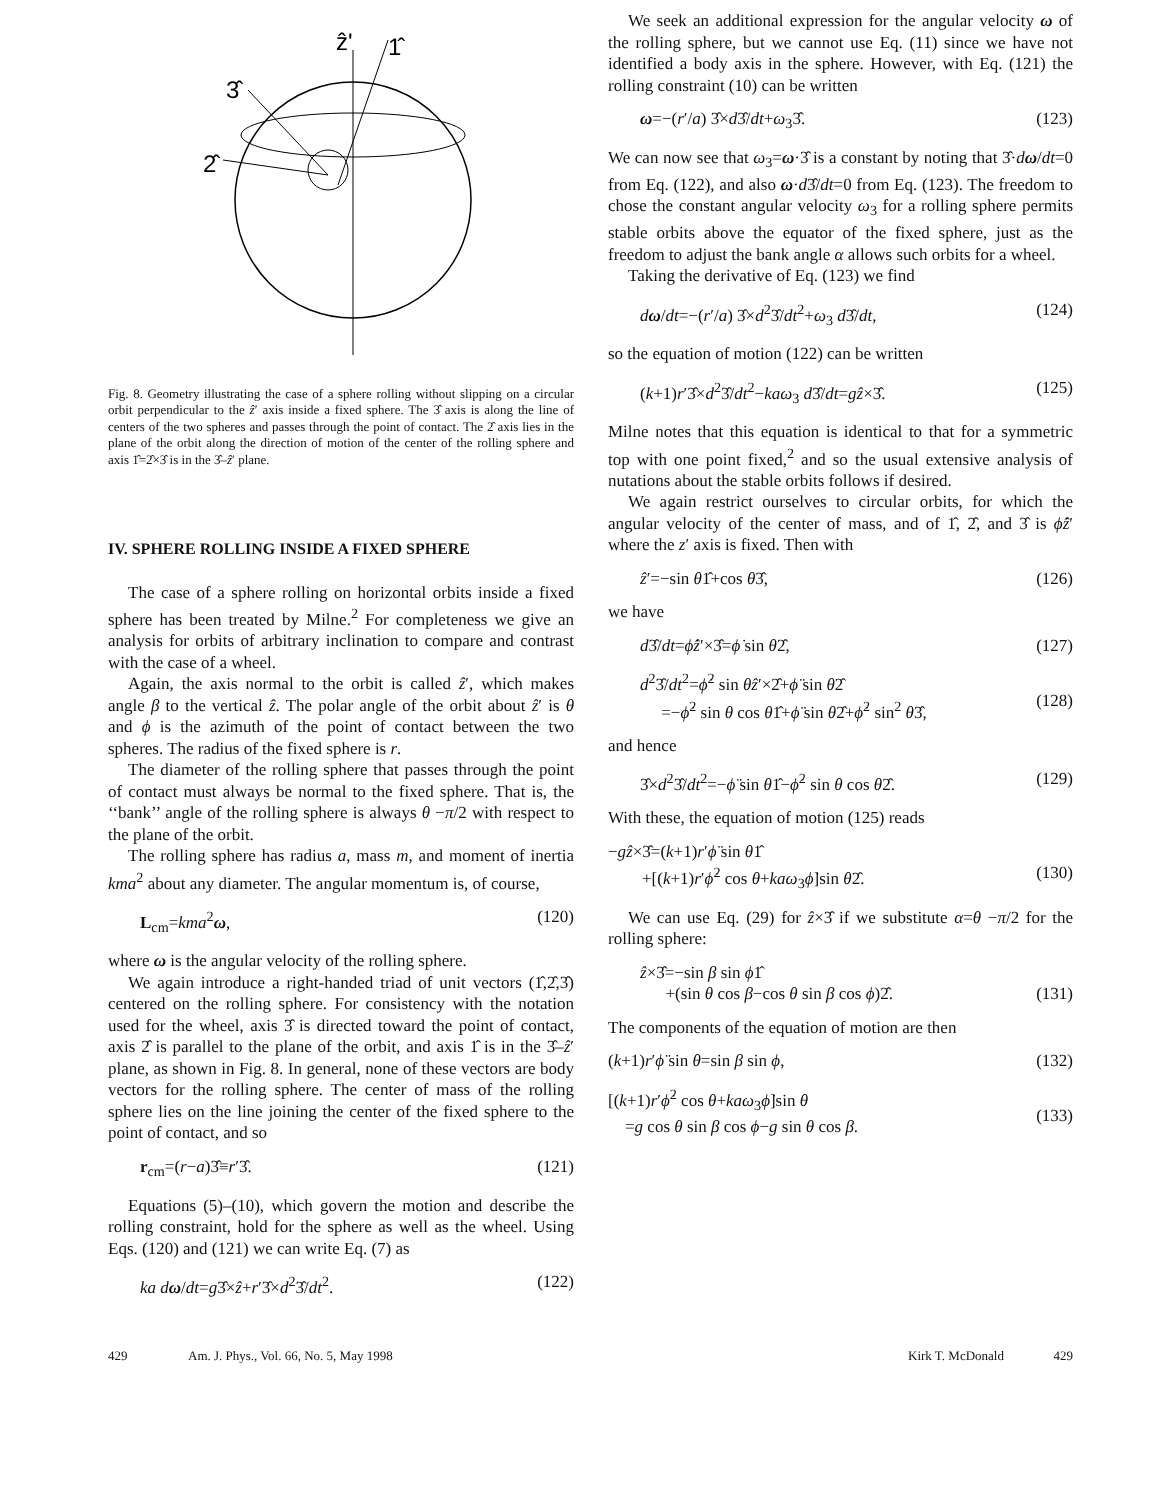ẑ'
1̂
3̂
2̂
Fig. 8. Geometry illustrating the case of a sphere rolling without slipping on a circular orbit perpendicular to the ẑ′ axis inside a fixed sphere. The 3̂ axis is along the line of centers of the two spheres and passes through the point of contact. The 2̂ axis lies in the plane of the orbit along the direction of motion of the center of the rolling sphere and axis 1̂=2̂×3̂ is in the 3̂–ẑ′ plane.
IV. SPHERE ROLLING INSIDE A FIXED SPHERE
The case of a sphere rolling on horizontal orbits inside a fixed sphere has been treated by Milne.<sup>2</sup> For completeness we give an analysis for orbits of arbitrary inclination to compare and contrast with the case of a wheel.
Again, the axis normal to the orbit is called ẑ′, which makes angle β to the vertical ẑ. The polar angle of the orbit about ẑ′ is θ and ϕ is the azimuth of the point of contact between the two spheres. The radius of the fixed sphere is r.
The diameter of the rolling sphere that passes through the point of contact must always be normal to the fixed sphere. That is, the ‘‘bank’’ angle of the rolling sphere is always θ −π/2 with respect to the plane of the orbit.
The rolling sphere has radius a, mass m, and moment of inertia kma<sup>2</sup> about any diameter. The angular momentum is, of course,
L<sub>cm</sub>=kma<sup>2</sup>ω, (120)
where ω is the angular velocity of the rolling sphere.
We again introduce a right-handed triad of unit vectors (1̂,2̂,3̂) centered on the rolling sphere. For consistency with the notation used for the wheel, axis 3̂ is directed toward the point of contact, axis 2̂ is parallel to the plane of the orbit, and axis 1̂ is in the 3̂–ẑ′ plane, as shown in Fig. 8. In general, none of these vectors are body vectors for the rolling sphere. The center of mass of the rolling sphere lies on the line joining the center of the fixed sphere to the point of contact, and so
r<sub>cm</sub>=(r−a)3̂≡r′3̂. (121)
Equations (5)–(10), which govern the motion and describe the rolling constraint, hold for the sphere as well as the wheel. Using Eqs. (120) and (121) we can write Eq. (7) as
ka dω/dt=g3̂×ẑ+r′3̂×d<sup>2</sup>3̂/dt<sup>2</sup>. (122)
We seek an additional expression for the angular velocity ω of the rolling sphere, but we cannot use Eq. (11) since we have not identified a body axis in the sphere. However, with Eq. (121) the rolling constraint (10) can be written
ω=−(r′/a) 3̂×d3̂/dt+ω<sub>3</sub>3̂. (123)
We can now see that ω<sub>3</sub>=ω·3̂ is a constant by noting that 3̂·dω/dt=0 from Eq. (122), and also ω·d3̂/dt=0 from Eq. (123). The freedom to chose the constant angular velocity ω<sub>3</sub> for a rolling sphere permits stable orbits above the equator of the fixed sphere, just as the freedom to adjust the bank angle α allows such orbits for a wheel.
Taking the derivative of Eq. (123) we find
dω/dt=−(r′/a) 3̂×d<sup>2</sup>3̂/dt<sup>2</sup>+ω<sub>3</sub> d3̂/dt, (124)
so the equation of motion (122) can be written
(k+1)r′3̂×d<sup>2</sup>3̂/dt<sup>2</sup>−kaω<sub>3</sub> d3̂/dt=gẑ×3̂. (125)
Milne notes that this equation is identical to that for a symmetric top with one point fixed,<sup>2</sup> and so the usual extensive analysis of nutations about the stable orbits follows if desired.
We again restrict ourselves to circular orbits, for which the angular velocity of the center of mass, and of 1̂, 2̂, and 3̂ is ϕ̇ẑ′ where the z′ axis is fixed. Then with
ẑ′=−sin θ1̂+cos θ3̂, (126)
we have
d3̂/dt=ϕ̇ẑ′×3̂=ϕ̇ sin θ2̂, (127)
d<sup>2</sup>3̂/dt<sup>2</sup>=ϕ̇<sup>2</sup> sin θẑ′×2̂+ϕ̈ sin θ2̂
=−ϕ̇<sup>2</sup> sin θ cos θ1̂+ϕ̈ sin θ2̂+ϕ̇<sup>2</sup> sin<sup>2</sup> θ3̂,
(128)
and hence
3̂×d<sup>2</sup>3̂/dt<sup>2</sup>=−ϕ̈ sin θ1̂−ϕ̇<sup>2</sup> sin θ cos θ2̂. (129)
With these, the equation of motion (125) reads
−gẑ×3̂=(k+1)r′ϕ̈ sin θ1̂
+[(k+1)r′ϕ̇<sup>2</sup> cos θ+kaω<sub>3</sub>ϕ̇]sin θ2̂.
(130)
We can use Eq. (29) for ẑ×3̂ if we substitute α=θ −π/2 for the rolling sphere:
ẑ×3̂=−sin β sin ϕ1̂
+(sin θ cos β−cos θ sin β cos ϕ)2̂.
(131)
The components of the equation of motion are then
(k+1)r′ϕ̈ sin θ=sin β sin ϕ, (132)
[(k+1)r′ϕ̇<sup>2</sup> cos θ+kaω<sub>3</sub>ϕ̇]sin θ
=g cos θ sin β cos ϕ−g sin θ cos β.
(133)
429 Am. J. Phys., Vol. 66, No. 5, May 1998 Kirk T. McDonald 429